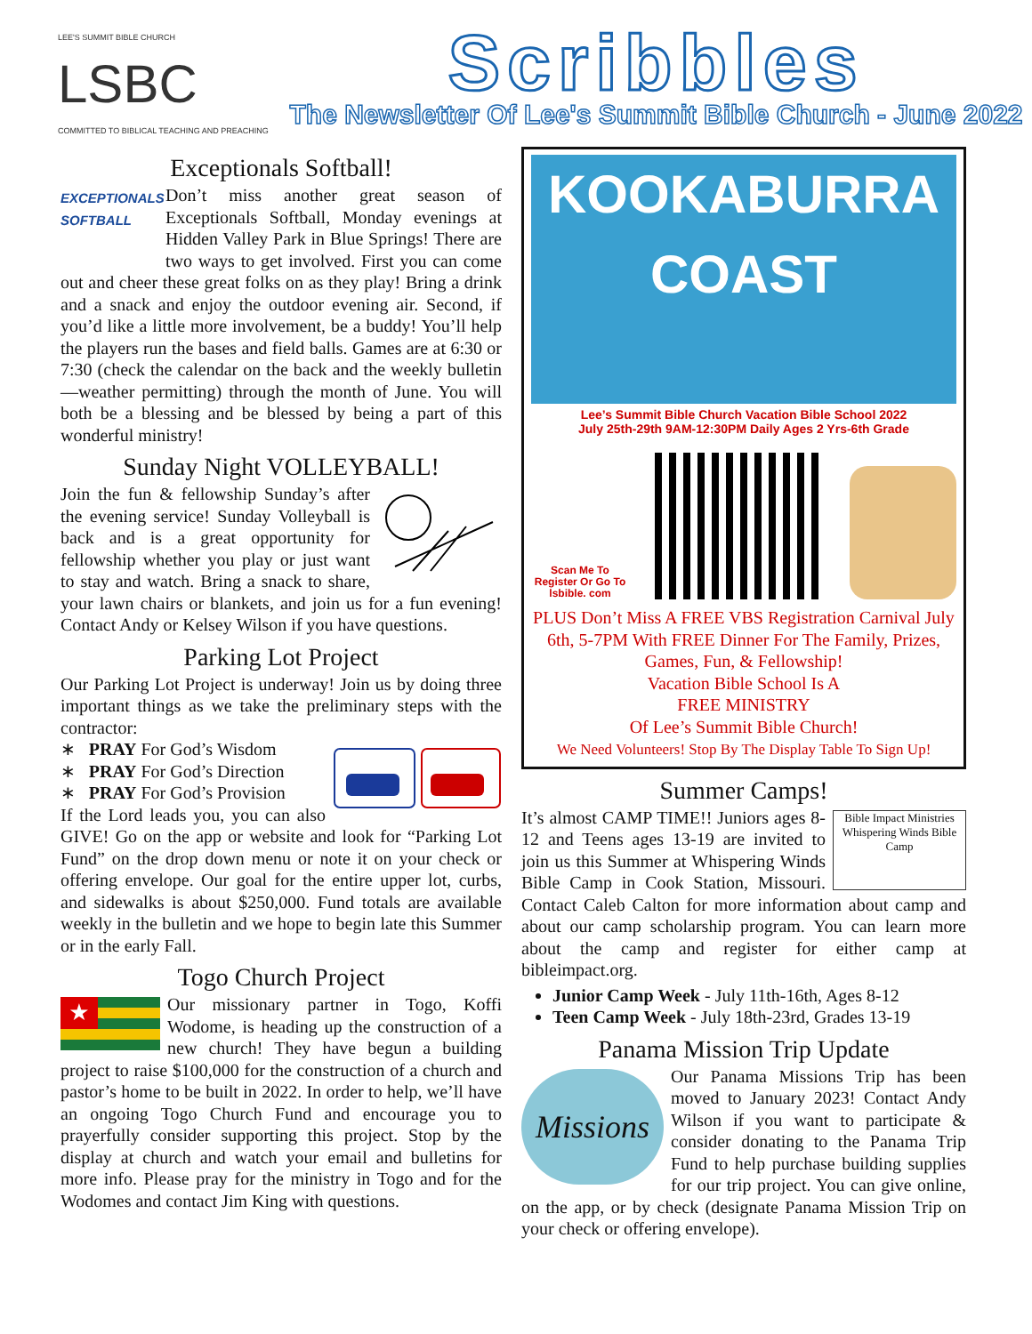LEE'S SUMMIT BIBLE CHURCH
LSBC
COMMITTED TO BIBLICAL TEACHING AND PREACHING
Scribbles
The Newsletter Of Lee's Summit Bible Church - June 2022
Exceptionals Softball!
EXCEPTIONALS SOFTBALL
Don’t miss another great season of Exceptionals Softball, Monday evenings at Hidden Valley Park in Blue Springs! There are two ways to get involved. First you can come out and cheer these great folks on as they play! Bring a drink and a snack and enjoy the outdoor evening air. Second, if you’d like a little more involvement, be a buddy! You’ll help the players run the bases and field balls. Games are at 6:30 or 7:30 (check the calendar on the back and the weekly bulletin—weather permitting) through the month of June. You will both be a blessing and be blessed by being a part of this wonderful ministry!
Sunday Night VOLLEYBALL!
Join the fun & fellowship Sunday’s after the evening service! Sunday Volleyball is back and is a great opportunity for fellowship whether you play or just want to stay and watch. Bring a snack to share, your lawn chairs or blankets, and join us for a fun evening! Contact Andy or Kelsey Wilson if you have questions.
Parking Lot Project
Our Parking Lot Project is underway! Join us by doing three important things as we take the preliminary steps with the contractor:
∗ PRAY For God’s Wisdom
∗ PRAY For God’s Direction
∗ PRAY For God’s Provision
If the Lord leads you, you can also GIVE! Go on the app or website and look for “Parking Lot Fund” on the drop down menu or note it on your check or offering envelope. Our goal for the entire upper lot, curbs, and sidewalks is about $250,000. Fund totals are available weekly in the bulletin and we hope to begin late this Summer or in the early Fall.
Togo Church Project
★
Our missionary partner in Togo, Koffi Wodome, is heading up the construction of a new church! They have begun a building project to raise $100,000 for the construction of a church and pastor’s home to be built in 2022. In order to help, we’ll have an ongoing Togo Church Fund and encourage you to prayerfully consider supporting this project. Stop by the display at church and watch your email and bulletins for more info. Please pray for the ministry in Togo and for the Wodomes and contact Jim King with questions.
KOOKABURRA
COAST
Lee’s Summit Bible Church Vacation Bible School 2022
July 25th-29th 9AM-12:30PM Daily Ages 2 Yrs-6th Grade
Scan Me To Register Or Go To lsbible. com
PLUS Don’t Miss A FREE VBS Registration Carnival July 6th, 5-7PM With FREE Dinner For The Family, Prizes, Games, Fun, & Fellowship!
Vacation Bible School Is A
FREE MINISTRY
Of Lee’s Summit Bible Church!
We Need Volunteers! Stop By The Display Table To Sign Up!
Summer Camps!
Bible Impact Ministries
Whispering Winds Bible Camp
It’s almost CAMP TIME!! Juniors ages 8-12 and Teens ages 13-19 are invited to join us this Summer at Whispering Winds Bible Camp in Cook Station, Missouri. Contact Caleb Calton for more information about camp and about our camp scholarship program. You can learn more about the camp and register for either camp at bibleimpact.org.
Junior Camp Week - July 11th-16th, Ages 8-12
Teen Camp Week - July 18th-23rd, Grades 13-19
Panama Mission Trip Update
Missions
Our Panama Missions Trip has been moved to January 2023! Contact Andy Wilson if you want to participate & consider donating to the Panama Trip Fund to help purchase building supplies for our trip project. You can give online, on the app, or by check (designate Panama Mission Trip on your check or offering envelope).